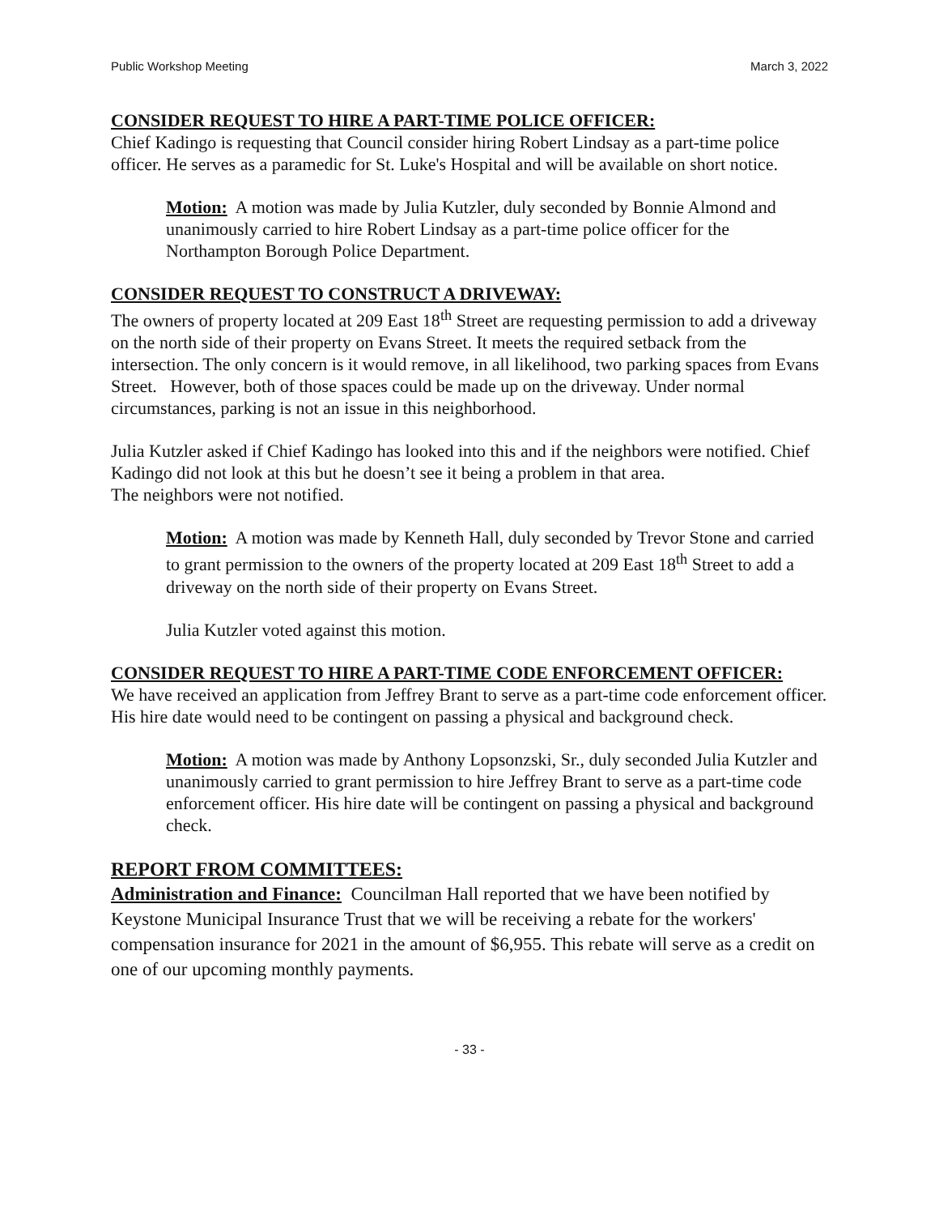Public Workshop Meeting March 3, 2022
CONSIDER REQUEST TO HIRE A PART-TIME POLICE OFFICER:
Chief Kadingo is requesting that Council consider hiring Robert Lindsay as a part-time police officer. He serves as a paramedic for St. Luke's Hospital and will be available on short notice.
Motion: A motion was made by Julia Kutzler, duly seconded by Bonnie Almond and unanimously carried to hire Robert Lindsay as a part-time police officer for the Northampton Borough Police Department.
CONSIDER REQUEST TO CONSTRUCT A DRIVEWAY:
The owners of property located at 209 East 18<sup>th</sup> Street are requesting permission to add a driveway on the north side of their property on Evans Street. It meets the required setback from the intersection. The only concern is it would remove, in all likelihood, two parking spaces from Evans Street. However, both of those spaces could be made up on the driveway. Under normal circumstances, parking is not an issue in this neighborhood.
Julia Kutzler asked if Chief Kadingo has looked into this and if the neighbors were notified. Chief Kadingo did not look at this but he doesn’t see it being a problem in that area.
The neighbors were not notified.
Motion: A motion was made by Kenneth Hall, duly seconded by Trevor Stone and carried to grant permission to the owners of the property located at 209 East 18<sup>th</sup> Street to add a driveway on the north side of their property on Evans Street.
Julia Kutzler voted against this motion.
CONSIDER REQUEST TO HIRE A PART-TIME CODE ENFORCEMENT OFFICER:
We have received an application from Jeffrey Brant to serve as a part-time code enforcement officer. His hire date would need to be contingent on passing a physical and background check.
Motion: A motion was made by Anthony Lopsonzski, Sr., duly seconded Julia Kutzler and unanimously carried to grant permission to hire Jeffrey Brant to serve as a part-time code enforcement officer. His hire date will be contingent on passing a physical and background check.
REPORT FROM COMMITTEES:
Administration and Finance: Councilman Hall reported that we have been notified by Keystone Municipal Insurance Trust that we will be receiving a rebate for the workers' compensation insurance for 2021 in the amount of $6,955. This rebate will serve as a credit on one of our upcoming monthly payments.
- 33 -